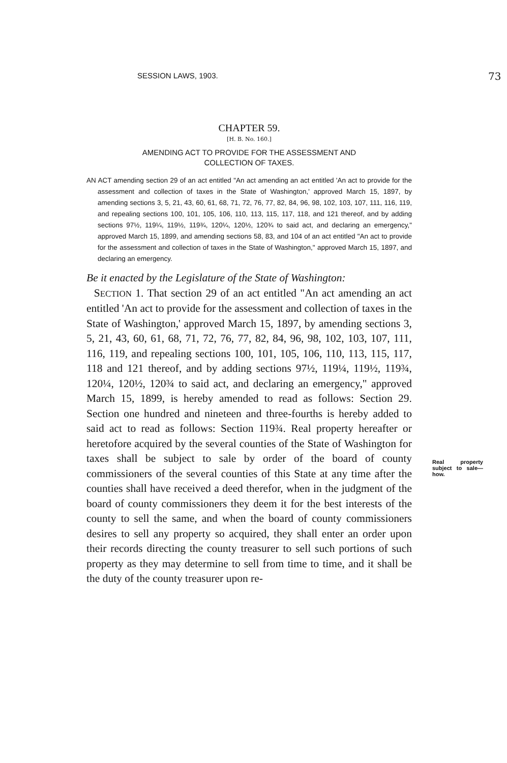SESSION LAWS, 1903. 73
CHAPTER 59.
[H. B. No. 160.]
AMENDING ACT TO PROVIDE FOR THE ASSESSMENT AND
COLLECTION OF TAXES.
AN ACT amending section 29 of an act entitled "An act amending an act entitled 'An act to provide for the assessment and collection of taxes in the State of Washington,' approved March 15, 1897, by amending sections 3, 5, 21, 43, 60, 61, 68, 71, 72, 76, 77, 82, 84, 96, 98, 102, 103, 107, 111, 116, 119, and repealing sections 100, 101, 105, 106, 110, 113, 115, 117, 118, and 121 thereof, and by adding sections 97½, 119¼, 119½, 119¾, 120¼, 120½, 120¾ to said act, and declaring an emergency," approved March 15, 1899, and amending sections 58, 83, and 104 of an act entitled "An act to provide for the assessment and collection of taxes in the State of Washington," approved March 15, 1897, and declaring an emergency.
Be it enacted by the Legislature of the State of Washington:
SECTION 1. That section 29 of an act entitled "An act amending an act entitled 'An act to provide for the assessment and collection of taxes in the State of Washington,' approved March 15, 1897, by amending sections 3, 5, 21, 43, 60, 61, 68, 71, 72, 76, 77, 82, 84, 96, 98, 102, 103, 107, 111, 116, 119, and repealing sections 100, 101, 105, 106, 110, 113, 115, 117, 118 and 121 thereof, and by adding sections 97½, 119¼, 119½, 119¾, 120¼, 120½, 120¾ to said act, and declaring an emergency," approved March 15, 1899, is hereby amended to read as follows: Section 29. Section one hundred and nineteen and three-fourths is hereby added to said act to read as follows: Section 119¾. Real property hereafter or heretofore acquired by the several counties of the State of Washington for taxes shall be subject to sale by order of the board of county commissioners of the several counties of this State at any time after the counties shall have received a deed therefor, when in the judgment of the board of county commissioners they deem it for the best interests of the county to sell the same, and when the board of county commissioners desires to sell any property so acquired, they shall enter an order upon their records directing the county treasurer to sell such portions of such property as they may determine to sell from time to time, and it shall be the duty of the county treasurer upon re-
Real property subject to sale—how.